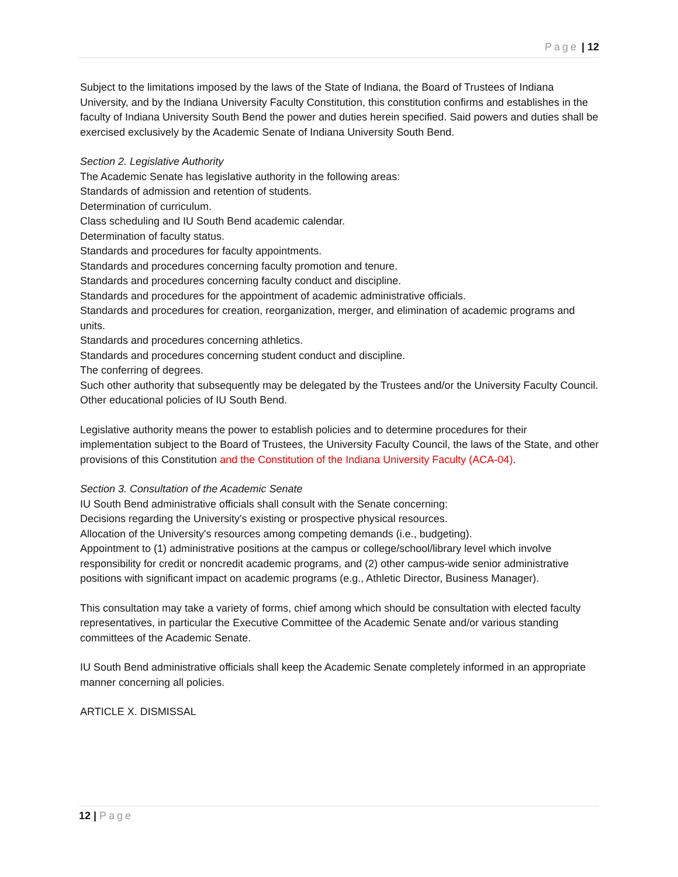Page | 12
Subject to the limitations imposed by the laws of the State of Indiana, the Board of Trustees of Indiana University, and by the Indiana University Faculty Constitution, this constitution confirms and establishes in the faculty of Indiana University South Bend the power and duties herein specified. Said powers and duties shall be exercised exclusively by the Academic Senate of Indiana University South Bend.
Section 2. Legislative Authority
The Academic Senate has legislative authority in the following areas:
Standards of admission and retention of students.
Determination of curriculum.
Class scheduling and IU South Bend academic calendar.
Determination of faculty status.
Standards and procedures for faculty appointments.
Standards and procedures concerning faculty promotion and tenure.
Standards and procedures concerning faculty conduct and discipline.
Standards and procedures for the appointment of academic administrative officials.
Standards and procedures for creation, reorganization, merger, and elimination of academic programs and units.
Standards and procedures concerning athletics.
Standards and procedures concerning student conduct and discipline.
The conferring of degrees.
Such other authority that subsequently may be delegated by the Trustees and/or the University Faculty Council.
Other educational policies of IU South Bend.
Legislative authority means the power to establish policies and to determine procedures for their implementation subject to the Board of Trustees, the University Faculty Council, the laws of the State, and other provisions of this Constitution and the Constitution of the Indiana University Faculty (ACA-04).
Section 3. Consultation of the Academic Senate
IU South Bend administrative officials shall consult with the Senate concerning:
Decisions regarding the University's existing or prospective physical resources.
Allocation of the University's resources among competing demands (i.e., budgeting).
Appointment to (1) administrative positions at the campus or college/school/library level which involve responsibility for credit or noncredit academic programs, and (2) other campus-wide senior administrative positions with significant impact on academic programs (e.g., Athletic Director, Business Manager).
This consultation may take a variety of forms, chief among which should be consultation with elected faculty representatives, in particular the Executive Committee of the Academic Senate and/or various standing committees of the Academic Senate.
IU South Bend administrative officials shall keep the Academic Senate completely informed in an appropriate manner concerning all policies.
ARTICLE X. DISMISSAL
12 | Page